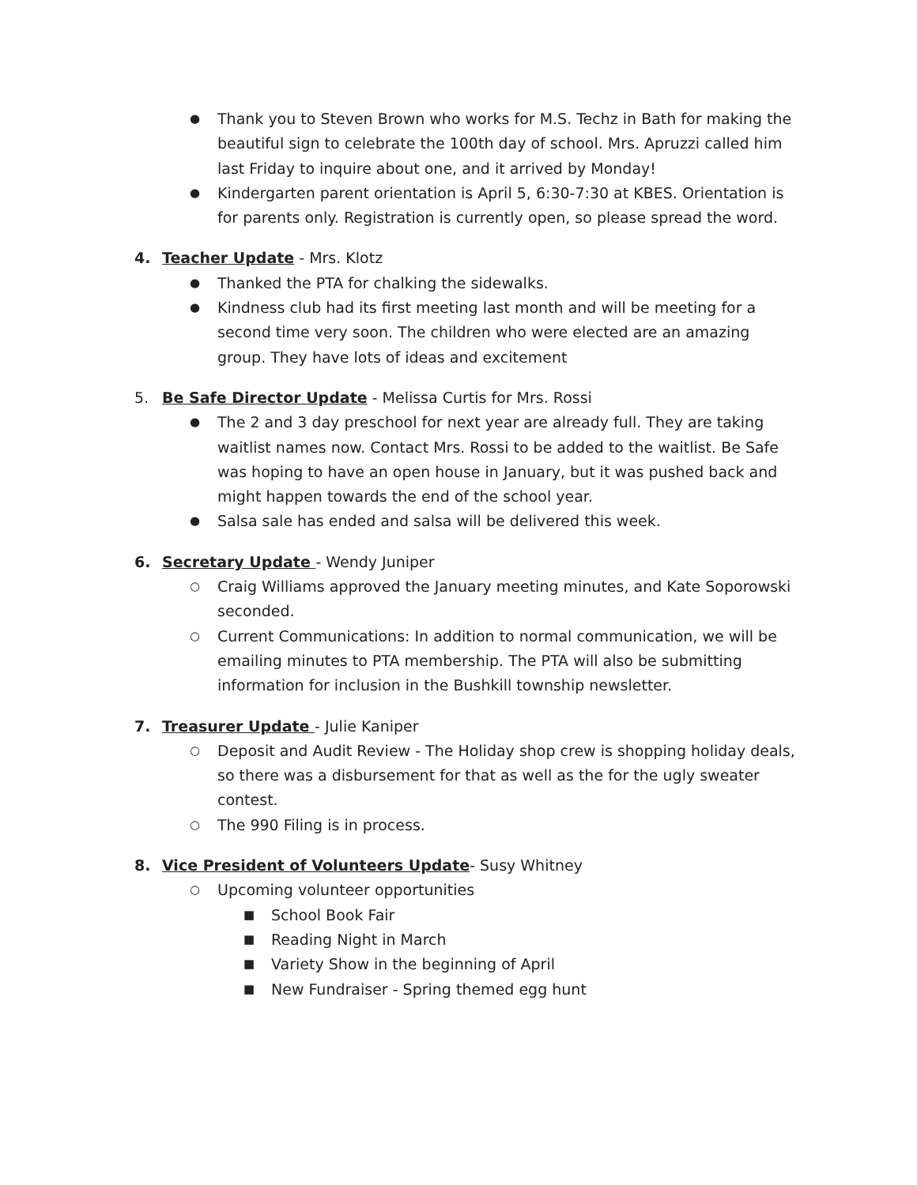● Thank you to Steven Brown who works for M.S. Techz in Bath for making the beautiful sign to celebrate the 100th day of school. Mrs. Apruzzi called him last Friday to inquire about one, and it arrived by Monday!
● Kindergarten parent orientation is April 5, 6:30-7:30 at KBES. Orientation is for parents only. Registration is currently open, so please spread the word.
4. Teacher Update - Mrs. Klotz
● Thanked the PTA for chalking the sidewalks.
● Kindness club had its first meeting last month and will be meeting for a second time very soon. The children who were elected are an amazing group. They have lots of ideas and excitement
5. Be Safe Director Update - Melissa Curtis for Mrs. Rossi
● The 2 and 3 day preschool for next year are already full. They are taking waitlist names now. Contact Mrs. Rossi to be added to the waitlist. Be Safe was hoping to have an open house in January, but it was pushed back and might happen towards the end of the school year.
● Salsa sale has ended and salsa will be delivered this week.
6. Secretary Update - Wendy Juniper
○ Craig Williams approved the January meeting minutes, and Kate Soporowski seconded.
○ Current Communications: In addition to normal communication, we will be emailing minutes to PTA membership. The PTA will also be submitting information for inclusion in the Bushkill township newsletter.
7. Treasurer Update - Julie Kaniper
○ Deposit and Audit Review - The Holiday shop crew is shopping holiday deals, so there was a disbursement for that as well as the for the ugly sweater contest.
○ The 990 Filing is in process.
8. Vice President of Volunteers Update- Susy Whitney
○ Upcoming volunteer opportunities
■ School Book Fair
■ Reading Night in March
■ Variety Show in the beginning of April
■ New Fundraiser - Spring themed egg hunt